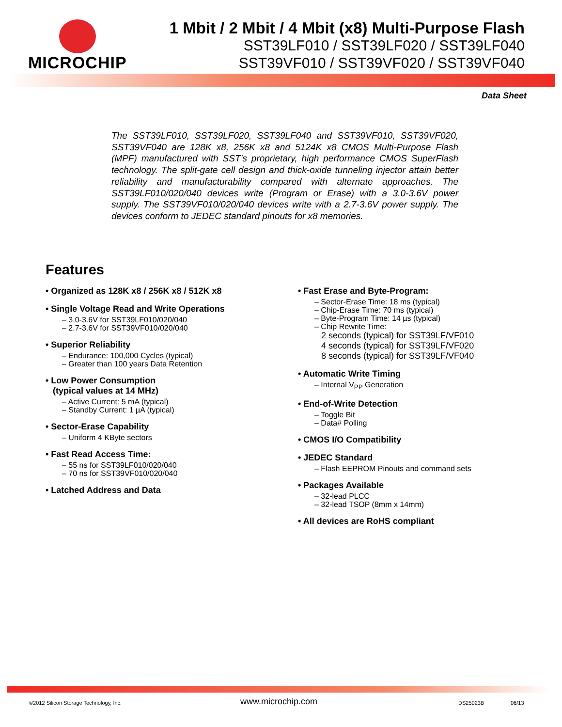MICROCHIP
1 Mbit / 2 Mbit / 4 Mbit (x8) Multi-Purpose Flash
SST39LF010 / SST39LF020 / SST39LF040
SST39VF010 / SST39VF020 / SST39VF040
Data Sheet
The SST39LF010, SST39LF020, SST39LF040 and SST39VF010, SST39VF020, SST39VF040 are 128K x8, 256K x8 and 5124K x8 CMOS Multi-Purpose Flash (MPF) manufactured with SST’s proprietary, high performance CMOS SuperFlash technology. The split-gate cell design and thick-oxide tunneling injector attain better reliability and manufacturability compared with alternate approaches. The SST39LF010/020/040 devices write (Program or Erase) with a 3.0-3.6V power supply. The SST39VF010/020/040 devices write with a 2.7-3.6V power supply. The devices conform to JEDEC standard pinouts for x8 memories.
Features
• Organized as 128K x8 / 256K x8 / 512K x8
• Single Voltage Read and Write Operations
– 3.0-3.6V for SST39LF010/020/040
– 2.7-3.6V for SST39VF010/020/040
• Superior Reliability
– Endurance: 100,000 Cycles (typical)
– Greater than 100 years Data Retention
• Low Power Consumption
(typical values at 14 MHz)
– Active Current: 5 mA (typical)
– Standby Current: 1 µA (typical)
• Sector-Erase Capability
– Uniform 4 KByte sectors
• Fast Read Access Time:
– 55 ns for SST39LF010/020/040
– 70 ns for SST39VF010/020/040
• Latched Address and Data
• Fast Erase and Byte-Program:
– Sector-Erase Time: 18 ms (typical)
– Chip-Erase Time: 70 ms (typical)
– Byte-Program Time: 14 µs (typical)
– Chip Rewrite Time:
2 seconds (typical) for SST39LF/VF010
4 seconds (typical) for SST39LF/VF020
8 seconds (typical) for SST39LF/VF040
• Automatic Write Timing
– Internal V<sub>PP</sub> Generation
• End-of-Write Detection
– Toggle Bit
– Data# Polling
• CMOS I/O Compatibility
• JEDEC Standard
– Flash EEPROM Pinouts and command sets
• Packages Available
– 32-lead PLCC
– 32-lead TSOP (8mm x 14mm)
• All devices are RoHS compliant
©2012 Silicon Storage Technology, Inc.
www.microchip.com DS25023B 06/13